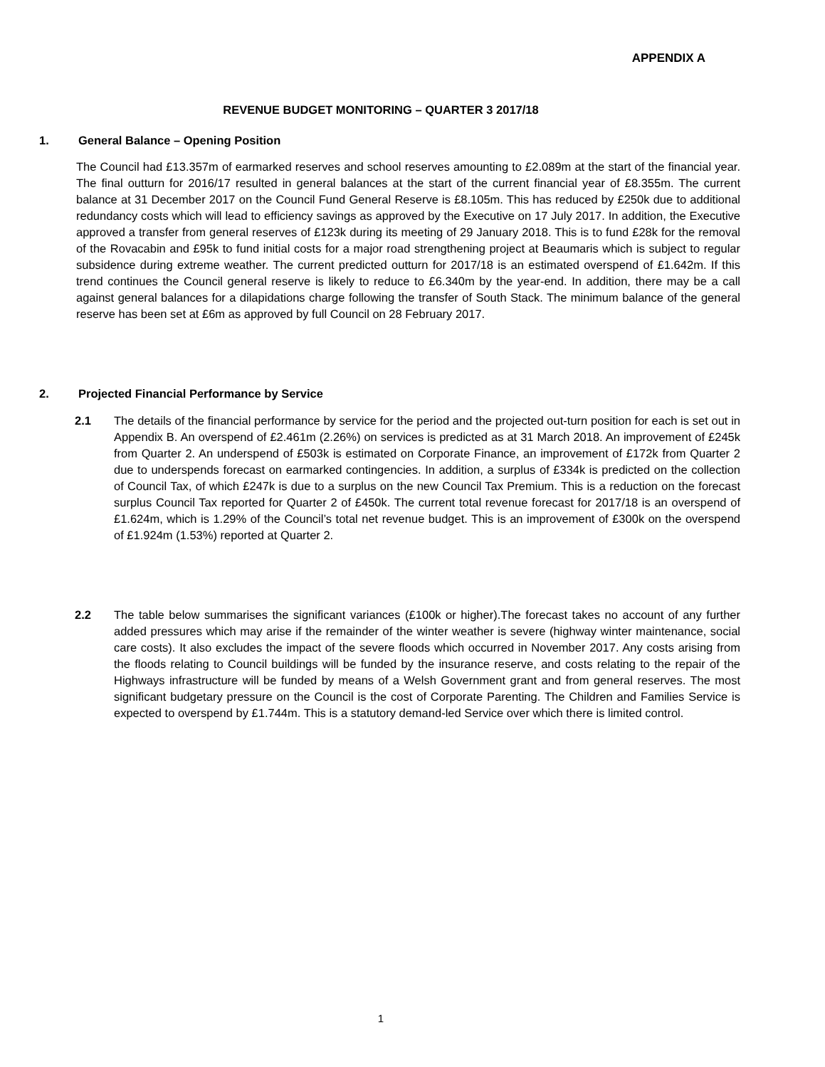APPENDIX A
REVENUE BUDGET MONITORING – QUARTER 3 2017/18
1. General Balance – Opening Position
The Council had £13.357m of earmarked reserves and school reserves amounting to £2.089m at the start of the financial year. The final outturn for 2016/17 resulted in general balances at the start of the current financial year of £8.355m. The current balance at 31 December 2017 on the Council Fund General Reserve is £8.105m. This has reduced by £250k due to additional redundancy costs which will lead to efficiency savings as approved by the Executive on 17 July 2017. In addition, the Executive approved a transfer from general reserves of £123k during its meeting of 29 January 2018. This is to fund £28k for the removal of the Rovacabin and £95k to fund initial costs for a major road strengthening project at Beaumaris which is subject to regular subsidence during extreme weather. The current predicted outturn for 2017/18 is an estimated overspend of £1.642m. If this trend continues the Council general reserve is likely to reduce to £6.340m by the year-end. In addition, there may be a call against general balances for a dilapidations charge following the transfer of South Stack. The minimum balance of the general reserve has been set at £6m as approved by full Council on 28 February 2017.
2. Projected Financial Performance by Service
2.1 The details of the financial performance by service for the period and the projected out-turn position for each is set out in Appendix B. An overspend of £2.461m (2.26%) on services is predicted as at 31 March 2018. An improvement of £245k from Quarter 2. An underspend of £503k is estimated on Corporate Finance, an improvement of £172k from Quarter 2 due to underspends forecast on earmarked contingencies. In addition, a surplus of £334k is predicted on the collection of Council Tax, of which £247k is due to a surplus on the new Council Tax Premium. This is a reduction on the forecast surplus Council Tax reported for Quarter 2 of £450k. The current total revenue forecast for 2017/18 is an overspend of £1.624m, which is 1.29% of the Council’s total net revenue budget. This is an improvement of £300k on the overspend of £1.924m (1.53%) reported at Quarter 2.
2.2 The table below summarises the significant variances (£100k or higher).The forecast takes no account of any further added pressures which may arise if the remainder of the winter weather is severe (highway winter maintenance, social care costs). It also excludes the impact of the severe floods which occurred in November 2017. Any costs arising from the floods relating to Council buildings will be funded by the insurance reserve, and costs relating to the repair of the Highways infrastructure will be funded by means of a Welsh Government grant and from general reserves. The most significant budgetary pressure on the Council is the cost of Corporate Parenting. The Children and Families Service is expected to overspend by £1.744m. This is a statutory demand-led Service over which there is limited control.
1